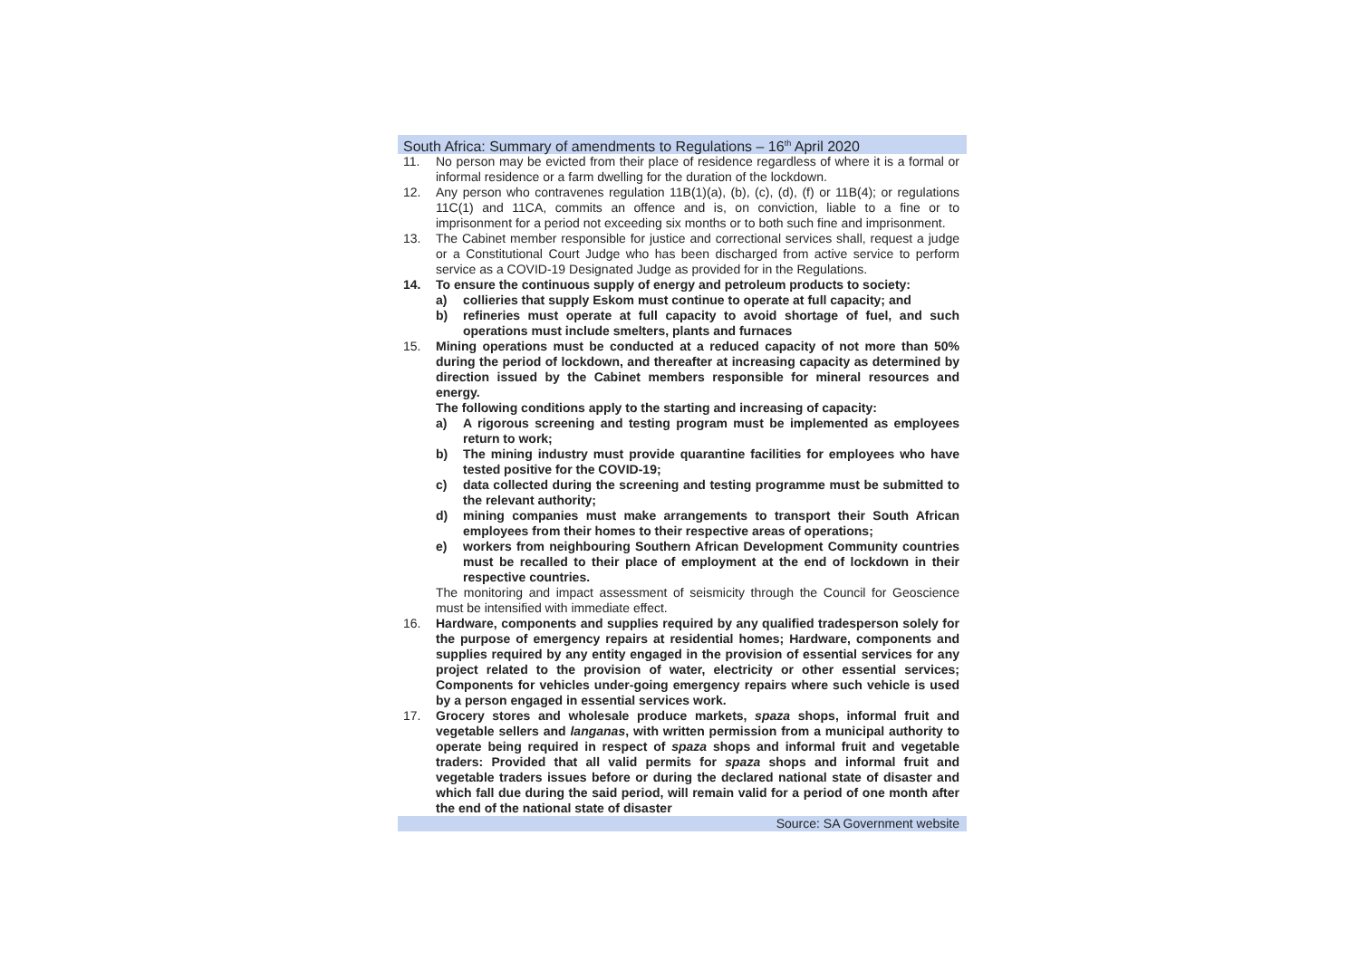South Africa: Summary of amendments to Regulations – 16<sup>th</sup> April 2020
11. No person may be evicted from their place of residence regardless of where it is a formal or informal residence or a farm dwelling for the duration of the lockdown.
12. Any person who contravenes regulation 11B(1)(a), (b), (c), (d), (f) or 11B(4); or regulations 11C(1) and 11CA, commits an offence and is, on conviction, liable to a fine or to imprisonment for a period not exceeding six months or to both such fine and imprisonment.
13. The Cabinet member responsible for justice and correctional services shall, request a judge or a Constitutional Court Judge who has been discharged from active service to perform service as a COVID-19 Designated Judge as provided for in the Regulations.
14. To ensure the continuous supply of energy and petroleum products to society:
a) collieries that supply Eskom must continue to operate at full capacity; and
b) refineries must operate at full capacity to avoid shortage of fuel, and such operations must include smelters, plants and furnaces
15. Mining operations must be conducted at a reduced capacity of not more than 50% during the period of lockdown, and thereafter at increasing capacity as determined by direction issued by the Cabinet members responsible for mineral resources and energy.
The following conditions apply to the starting and increasing of capacity:
a) A rigorous screening and testing program must be implemented as employees return to work;
b) The mining industry must provide quarantine facilities for employees who have tested positive for the COVID-19;
c) data collected during the screening and testing programme must be submitted to the relevant authority;
d) mining companies must make arrangements to transport their South African employees from their homes to their respective areas of operations;
e) workers from neighbouring Southern African Development Community countries must be recalled to their place of employment at the end of lockdown in their respective countries.
The monitoring and impact assessment of seismicity through the Council for Geoscience must be intensified with immediate effect.
16. Hardware, components and supplies required by any qualified tradesperson solely for the purpose of emergency repairs at residential homes; Hardware, components and supplies required by any entity engaged in the provision of essential services for any project related to the provision of water, electricity or other essential services; Components for vehicles under-going emergency repairs where such vehicle is used by a person engaged in essential services work.
17. Grocery stores and wholesale produce markets, spaza shops, informal fruit and vegetable sellers and langanas, with written permission from a municipal authority to operate being required in respect of spaza shops and informal fruit and vegetable traders: Provided that all valid permits for spaza shops and informal fruit and vegetable traders issues before or during the declared national state of disaster and which fall due during the said period, will remain valid for a period of one month after the end of the national state of disaster
Source: SA Government website